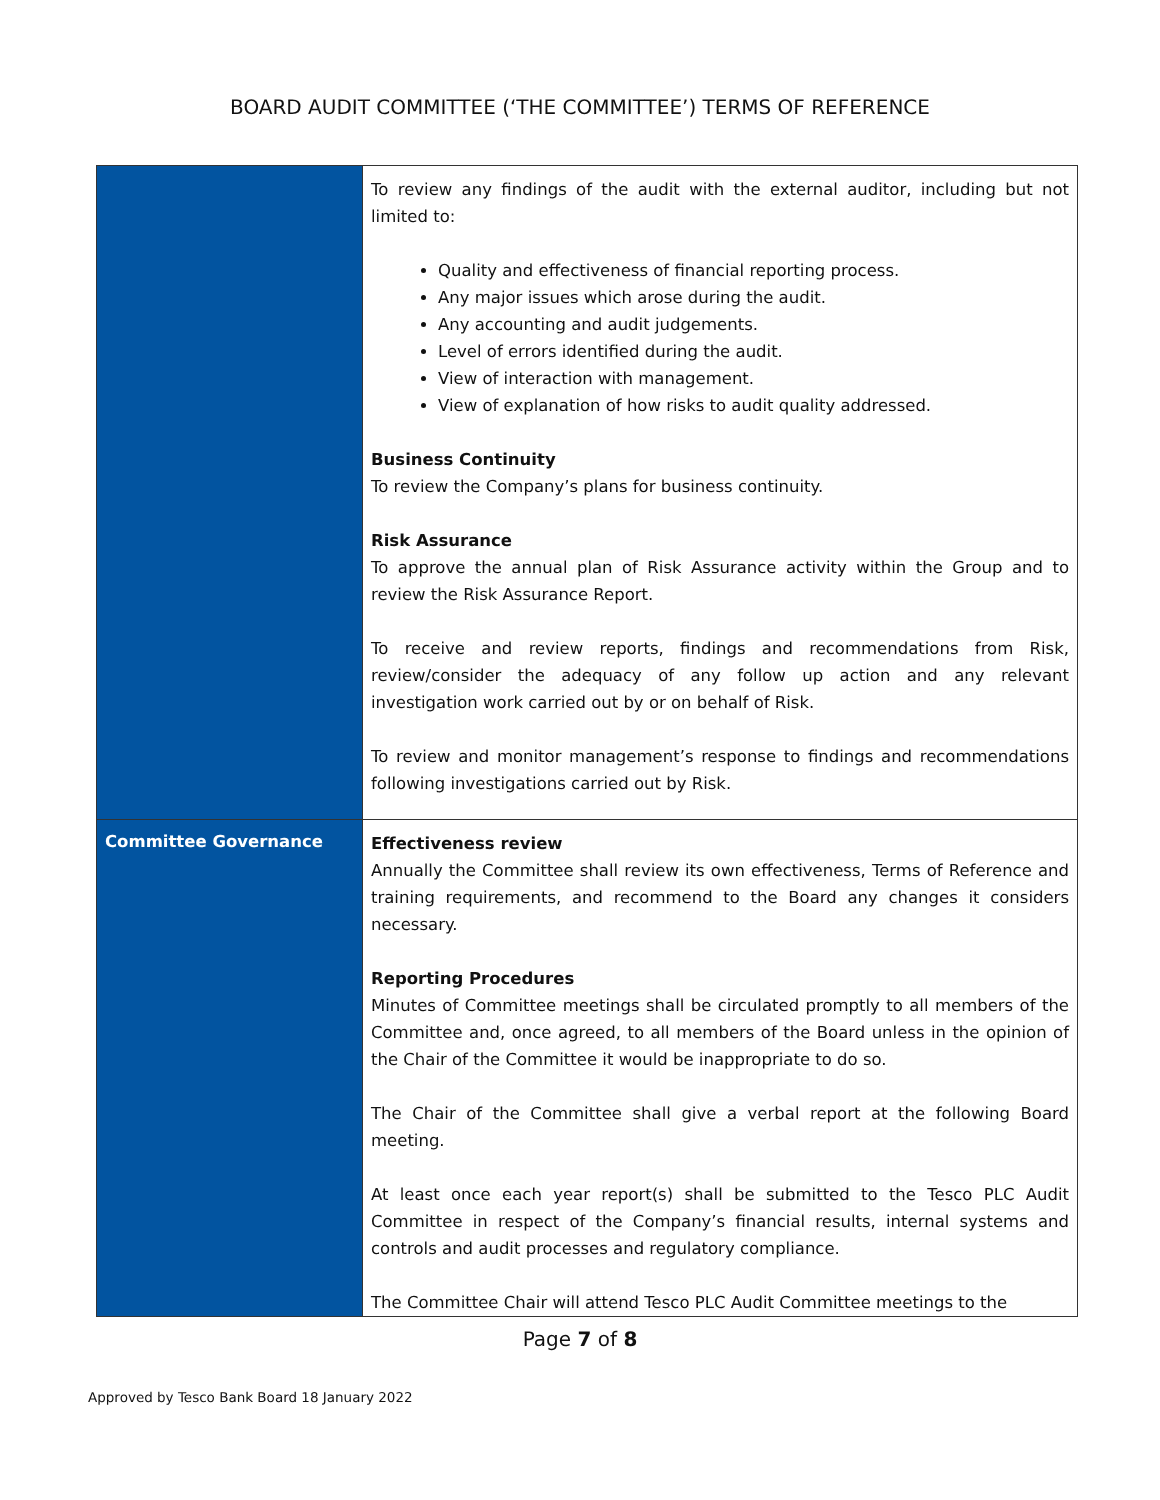BOARD AUDIT COMMITTEE (‘THE COMMITTEE’) TERMS OF REFERENCE
| | To review any findings of the audit with the external auditor, including but not limited to: Quality and effectiveness of financial reporting process. Any major issues which arose during the audit. Any accounting and audit judgements. Level of errors identified during the audit. View of interaction with management. View of explanation of how risks to audit quality addressed. Business Continuity To review the Company’s plans for business continuity. Risk Assurance To approve the annual plan of Risk Assurance activity within the Group and to review the Risk Assurance Report. To receive and review reports, findings and recommendations from Risk, review/consider the adequacy of any follow up action and any relevant investigation work carried out by or on behalf of Risk. To review and monitor management’s response to findings and recommendations following investigations carried out by Risk. |
| Committee Governance | Effectiveness review Annually the Committee shall review its own effectiveness, Terms of Reference and training requirements, and recommend to the Board any changes it considers necessary. Reporting Procedures Minutes of Committee meetings shall be circulated promptly to all members of the Committee and, once agreed, to all members of the Board unless in the opinion of the Chair of the Committee it would be inappropriate to do so. The Chair of the Committee shall give a verbal report at the following Board meeting. At least once each year report(s) shall be submitted to the Tesco PLC Audit Committee in respect of the Company’s financial results, internal systems and controls and audit processes and regulatory compliance. The Committee Chair will attend Tesco PLC Audit Committee meetings to the |
Page 7 of 8
Approved by Tesco Bank Board 18 January 2022